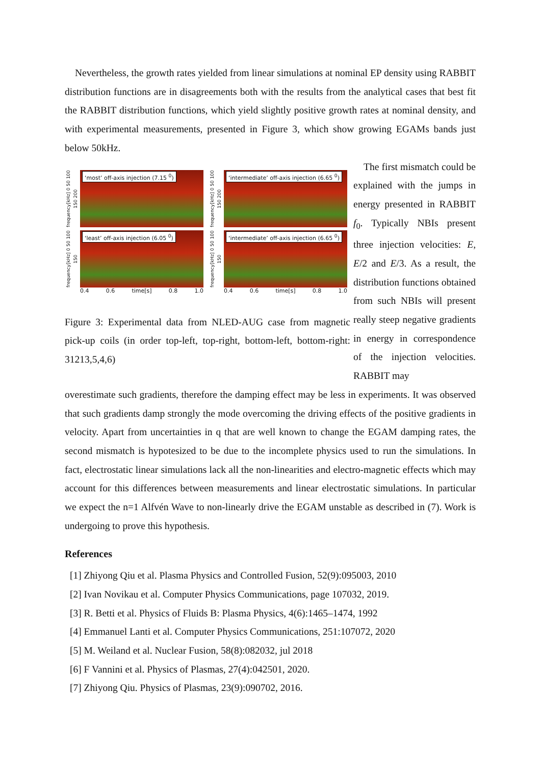Nevertheless, the growth rates yielded from linear simulations at nominal EP density using RABBIT distribution functions are in disagreements both with the results from the analytical cases that best fit the RABBIT distribution functions, which yield slightly positive growth rates at nominal density, and with experimental measurements, presented in Figure 3, which show growing EGAMs bands just below 50kHz.
frequency[kHz] 0 50 100 150 200
‘most’ off-axis injection (7.15 <sup>0</sup>)
frequency[kHz] 0 50 100 150 200
‘intermediate’ off-axis injection (6.65 <sup>0</sup>)
frequency[kHz] 0 50 100 150
‘least’ off-axis injection (6.05 <sup>0</sup>)
0.4 0.6 time[s] 0.8 1.0
frequency[kHz] 0 50 100 150
‘intermediate’ off-axis injection (6.65 <sup>0</sup>)
0.4 0.6 time[s] 0.8 1.0
Figure 3: Experimental data from NLED-AUG case from magnetic pick-up coils (in order top-left, top-right, bottom-left, bottom-right: 31213,5,4,6)
The first mismatch could be explained with the jumps in energy presented in RABBIT f<sub>0</sub>. Typically NBIs present three injection velocities: E, E/2 and E/3. As a result, the distribution functions obtained from such NBIs will present really steep negative gradients in energy in correspondence of the injection velocities. RABBIT may
overestimate such gradients, therefore the damping effect may be less in experiments. It was observed that such gradients damp strongly the mode overcoming the driving effects of the positive gradients in velocity. Apart from uncertainties in q that are well known to change the EGAM damping rates, the second mismatch is hypotesized to be due to the incomplete physics used to run the simulations. In fact, electrostatic linear simulations lack all the non-linearities and electro-magnetic effects which may account for this differences between measurements and linear electrostatic simulations. In particular we expect the n=1 Alfvén Wave to non-linearly drive the EGAM unstable as described in (7). Work is undergoing to prove this hypothesis.
References
[1] Zhiyong Qiu et al. Plasma Physics and Controlled Fusion, 52(9):095003, 2010
[2] Ivan Novikau et al. Computer Physics Communications, page 107032, 2019.
[3] R. Betti et al. Physics of Fluids B: Plasma Physics, 4(6):1465–1474, 1992
[4] Emmanuel Lanti et al. Computer Physics Communications, 251:107072, 2020
[5] M. Weiland et al. Nuclear Fusion, 58(8):082032, jul 2018
[6] F Vannini et al. Physics of Plasmas, 27(4):042501, 2020.
[7] Zhiyong Qiu. Physics of Plasmas, 23(9):090702, 2016.